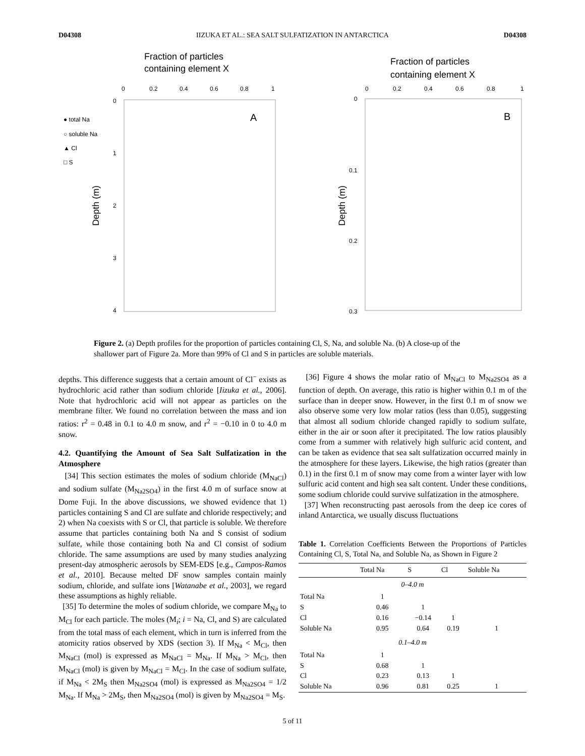D04308 IIZUKA ET AL.: SEA SALT SULFATIZATION IN ANTARCTICA D04308
Fraction of particles
containing element X
0
0.2
0.4
0.6
0.8
1
0
1
2
3
4
● total Na
○ soluble Na
▲ Cl
□ S
A
Depth (m)
Fraction of particles
containing element X
0
0.2
0.4
0.6
0.8
1
0
0.1
0.2
0.3
B
Depth (m)
Figure 2. (a) Depth profiles for the proportion of particles containing Cl, S, Na, and soluble Na. (b) A close-up of the shallower part of Figure 2a. More than 99% of Cl and S in particles are soluble materials.
depths. This difference suggests that a certain amount of Cl<sup>−</sup> exists as hydrochloric acid rather than sodium chloride [Iizuka et al., 2006]. Note that hydrochloric acid will not appear as particles on the membrane filter. We found no correlation between the mass and ion ratios: r<sup>2</sup> = 0.48 in 0.1 to 4.0 m snow, and r<sup>2</sup> = −0.10 in 0 to 4.0 m snow.
4.2. Quantifying the Amount of Sea Salt Sulfatization in the Atmosphere
[34] This section estimates the moles of sodium chloride (M<sub>NaCl</sub>) and sodium sulfate (M<sub>Na2SO4</sub>) in the first 4.0 m of surface snow at Dome Fuji. In the above discussions, we showed evidence that 1) particles containing S and Cl are sulfate and chloride respectively; and 2) when Na coexists with S or Cl, that particle is soluble. We therefore assume that particles containing both Na and S consist of sodium sulfate, while those containing both Na and Cl consist of sodium chloride. The same assumptions are used by many studies analyzing present-day atmospheric aerosols by SEM-EDS [e.g., Campos-Ramos et al., 2010]. Because melted DF snow samples contain mainly sodium, chloride, and sulfate ions [Watanabe et al., 2003], we regard these assumptions as highly reliable.
[35] To determine the moles of sodium chloride, we compare M<sub>Na</sub> to M<sub>Cl</sub> for each particle. The moles (M<sub>i</sub>; i = Na, Cl, and S) are calculated from the total mass of each element, which in turn is inferred from the atomicity ratios observed by XDS (section 3). If M<sub>Na</sub> < M<sub>Cl</sub>, then M<sub>NaCl</sub> (mol) is expressed as M<sub>NaCl</sub> = M<sub>Na</sub>. If M<sub>Na</sub> > M<sub>Cl</sub>, then M<sub>NaCl</sub> (mol) is given by M<sub>NaCl</sub> = M<sub>Cl</sub>. In the case of sodium sulfate, if M<sub>Na</sub> < 2M<sub>S</sub> then M<sub>Na2SO4</sub> (mol) is expressed as M<sub>Na2SO4</sub> = 1/2 M<sub>Na</sub>. If M<sub>Na</sub> > 2M<sub>S</sub>, then M<sub>Na2SO4</sub> (mol) is given by M<sub>Na2SO4</sub> = M<sub>S</sub>.
[36] Figure 4 shows the molar ratio of M<sub>NaCl</sub> to M<sub>Na2SO4</sub> as a function of depth. On average, this ratio is higher within 0.1 m of the surface than in deeper snow. However, in the first 0.1 m of snow we also observe some very low molar ratios (less than 0.05), suggesting that almost all sodium chloride changed rapidly to sodium sulfate, either in the air or soon after it precipitated. The low ratios plausibly come from a summer with relatively high sulfuric acid content, and can be taken as evidence that sea salt sulfatization occurred mainly in the atmosphere for these layers. Likewise, the high ratios (greater than 0.1) in the first 0.1 m of snow may come from a winter layer with low sulfuric acid content and high sea salt content. Under these conditions, some sodium chloride could survive sulfatization in the atmosphere.
[37] When reconstructing past aerosols from the deep ice cores of inland Antarctica, we usually discuss fluctuations
Table 1. Correlation Coefficients Between the Proportions of Particles Containing Cl, S, Total Na, and Soluble Na, as Shown in Figure 2
| | Total Na | S | Cl | Soluble Na |
| --- | --- | --- | --- | --- |
| 0–4.0 m | | | | |
| Total Na | 1 | | | |
| S | 0.46 | 1 | | |
| Cl | 0.16 | −0.14 | 1 | |
| Soluble Na | 0.95 | 0.64 | 0.19 | 1 |
| 0.1–4.0 m | | | | |
| Total Na | 1 | | | |
| S | 0.68 | 1 | | |
| Cl | 0.23 | 0.13 | 1 | |
| Soluble Na | 0.96 | 0.81 | 0.25 | 1 |
5 of 11